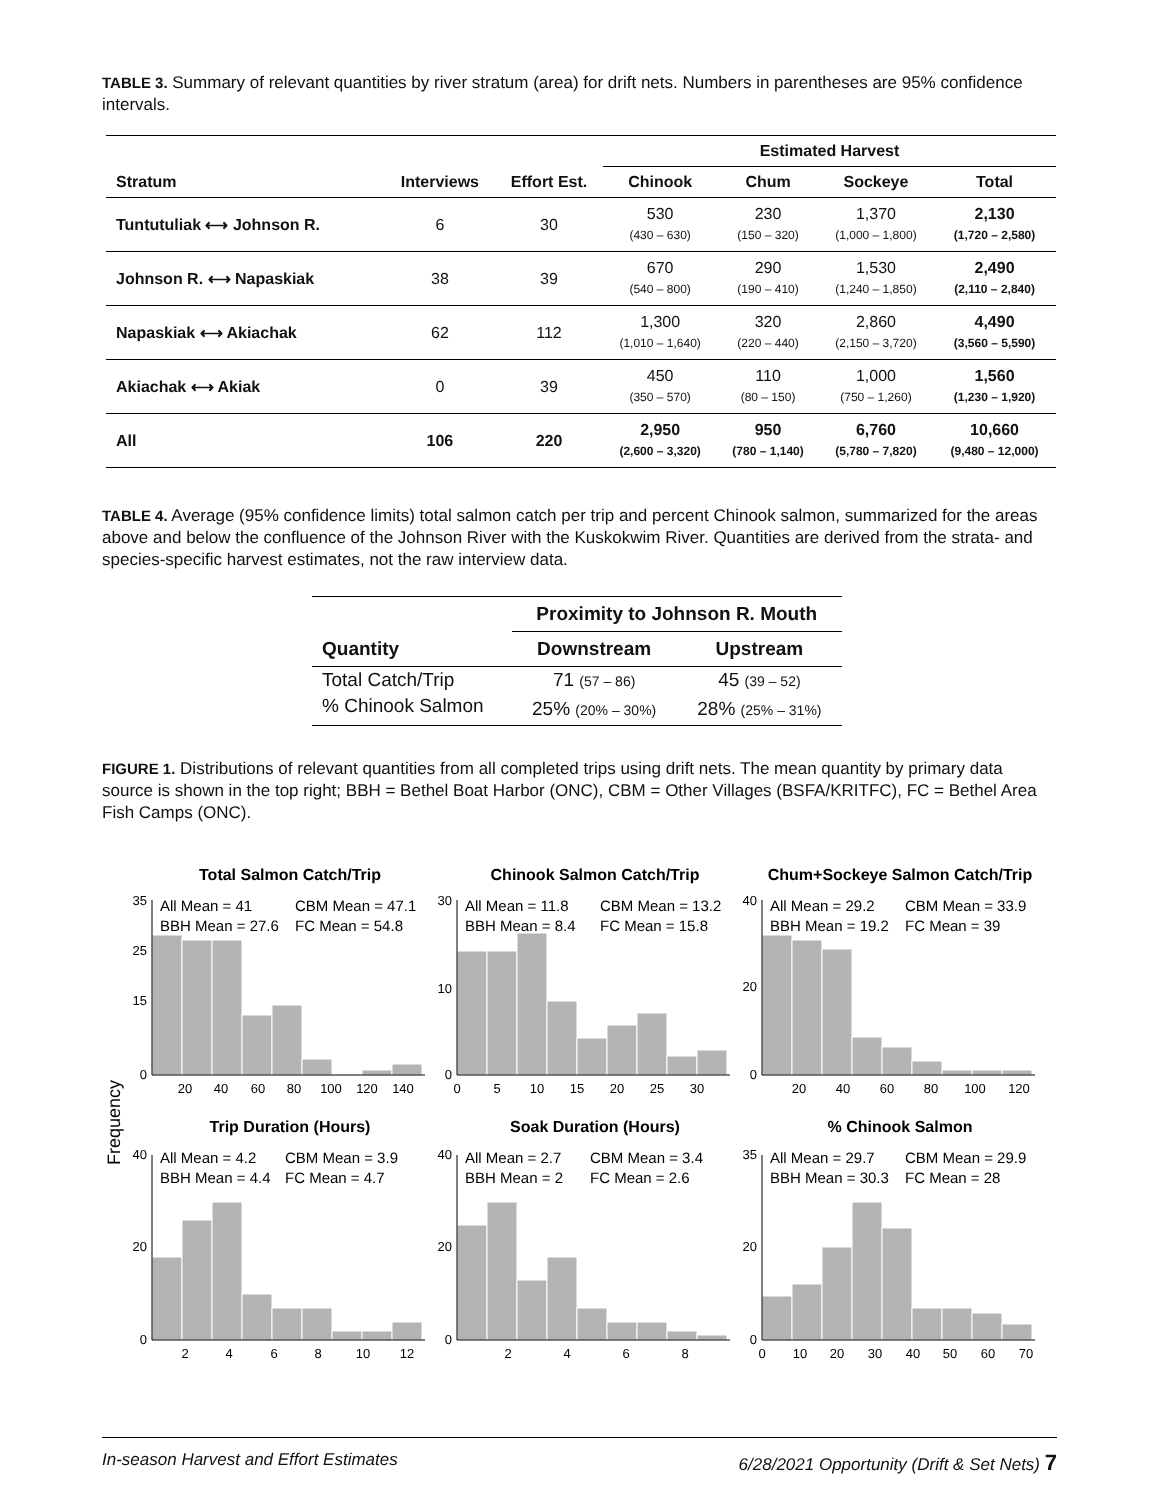TABLE 3. Summary of relevant quantities by river stratum (area) for drift nets. Numbers in parentheses are 95% confidence intervals.
| | | | Estimated Harvest | | | |
| --- | --- | --- | --- | --- | --- | --- |
| Stratum | Interviews | Effort Est. | Chinook | Chum | Sockeye | Total |
| Tuntutuliak ⟷ Johnson R. | 6 | 30 | 530 (430 – 630) | 230 (150 – 320) | 1,370 (1,000 – 1,800) | 2,130 (1,720 – 2,580) |
| Johnson R. ⟷ Napaskiak | 38 | 39 | 670 (540 – 800) | 290 (190 – 410) | 1,530 (1,240 – 1,850) | 2,490 (2,110 – 2,840) |
| Napaskiak ⟷ Akiachak | 62 | 112 | 1,300 (1,010 – 1,640) | 320 (220 – 440) | 2,860 (2,150 – 3,720) | 4,490 (3,560 – 5,590) |
| Akiachak ⟷ Akiak | 0 | 39 | 450 (350 – 570) | 110 (80 – 150) | 1,000 (750 – 1,260) | 1,560 (1,230 – 1,920) |
| All | 106 | 220 | 2,950 (2,600 – 3,320) | 950 (780 – 1,140) | 6,760 (5,780 – 7,820) | 10,660 (9,480 – 12,000) |
TABLE 4. Average (95% confidence limits) total salmon catch per trip and percent Chinook salmon, summarized for the areas above and below the confluence of the Johnson River with the Kuskokwim River. Quantities are derived from the strata- and species-specific harvest estimates, not the raw interview data.
| | Proximity to Johnson R. Mouth | |
| --- | --- | --- |
| Quantity | Downstream | Upstream |
| Total Catch/Trip | 71 (57 – 86) | 45 (39 – 52) |
| % Chinook Salmon | 25% (20% – 30%) | 28% (25% – 31%) |
FIGURE 1. Distributions of relevant quantities from all completed trips using drift nets. The mean quantity by primary data source is shown in the top right; BBH = Bethel Boat Harbor (ONC), CBM = Other Villages (BSFA/KRITFC), FC = Bethel Area Fish Camps (ONC).
Frequency
Total Salmon Catch/Trip
Chinook Salmon Catch/Trip
Chum+Sockeye Salmon Catch/Trip
Trip Duration (Hours)
Soak Duration (Hours)
% Chinook Salmon
All Mean = 41
CBM Mean = 47.1
BBH Mean = 27.6
FC Mean = 54.8
All Mean = 11.8
CBM Mean = 13.2
BBH Mean = 8.4
FC Mean = 15.8
All Mean = 29.2
CBM Mean = 33.9
BBH Mean = 19.2
FC Mean = 39
All Mean = 4.2
CBM Mean = 3.9
BBH Mean = 4.4
FC Mean = 4.7
All Mean = 2.7
CBM Mean = 3.4
BBH Mean = 2
FC Mean = 2.6
All Mean = 29.7
CBM Mean = 29.9
BBH Mean = 30.3
FC Mean = 28
20
40
60
80
100
120
140
0
5
10
15
20
25
30
20
40
60
80
100
120
2
4
6
8
10
12
2
4
6
8
0
10
20
30
40
50
60
70
35
25
15
0
30
10
0
40
20
0
40
20
0
40
20
0
35
20
0
In-season Harvest and Effort Estimates 6/28/2021 Opportunity (Drift & Set Nets) 7